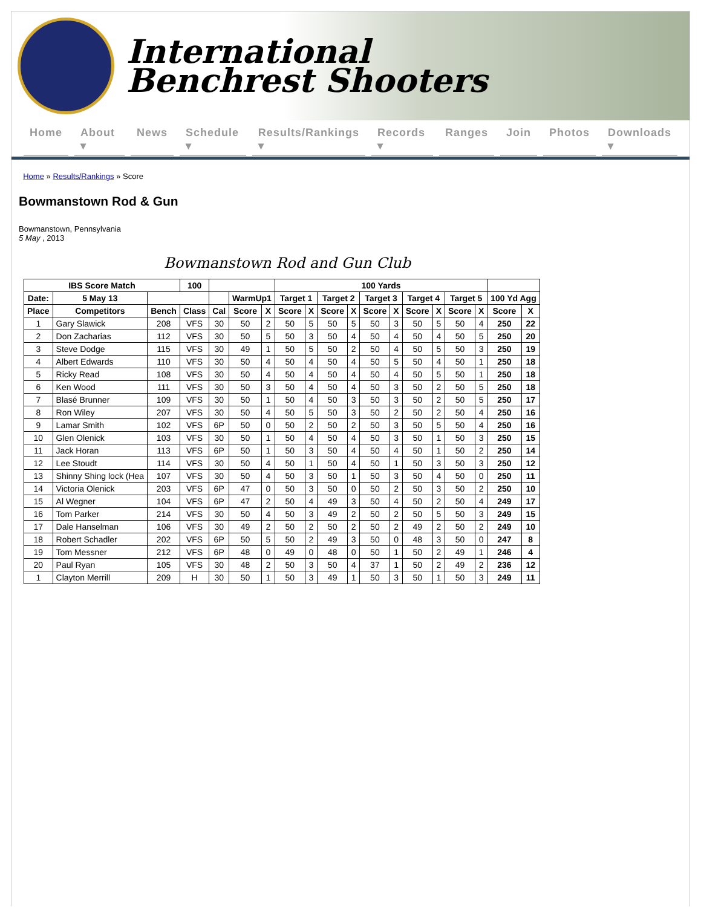International
Benchrest Shooters
Home About ▾ News Schedule ▾ Results/Rankings ▾ Records ▾ Ranges Join Photos Downloads ▾
Home » Results/Rankings » Score
Bowmanstown Rod & Gun
Bowmanstown, Pennsylvania
5 May , 2013
Bowmanstown Rod and Gun Club
| IBS Score Match | | | 100 | | | | 100 Yards | | | | | | | | | | | |
| --- | --- | --- | --- | --- | --- | --- | --- | --- | --- | --- | --- | --- | --- | --- | --- | --- | --- | --- |
| Date: | 5 May 13 | | | | WarmUp1 | | Target 1 | | Target 2 | | Target 3 | | Target 4 | | Target 5 | | 100 Yd Agg | |
| Place | Competitors | Bench | Class | Cal | Score | X | Score | X | Score | X | Score | X | Score | X | Score | X | Score | X |
| 1 | Gary Slawick | 208 | VFS | 30 | 50 | 2 | 50 | 5 | 50 | 5 | 50 | 3 | 50 | 5 | 50 | 4 | 250 | 22 |
| 2 | Don Zacharias | 112 | VFS | 30 | 50 | 5 | 50 | 3 | 50 | 4 | 50 | 4 | 50 | 4 | 50 | 5 | 250 | 20 |
| 3 | Steve Dodge | 115 | VFS | 30 | 49 | 1 | 50 | 5 | 50 | 2 | 50 | 4 | 50 | 5 | 50 | 3 | 250 | 19 |
| 4 | Albert Edwards | 110 | VFS | 30 | 50 | 4 | 50 | 4 | 50 | 4 | 50 | 5 | 50 | 4 | 50 | 1 | 250 | 18 |
| 5 | Ricky Read | 108 | VFS | 30 | 50 | 4 | 50 | 4 | 50 | 4 | 50 | 4 | 50 | 5 | 50 | 1 | 250 | 18 |
| 6 | Ken Wood | 111 | VFS | 30 | 50 | 3 | 50 | 4 | 50 | 4 | 50 | 3 | 50 | 2 | 50 | 5 | 250 | 18 |
| 7 | Blasé Brunner | 109 | VFS | 30 | 50 | 1 | 50 | 4 | 50 | 3 | 50 | 3 | 50 | 2 | 50 | 5 | 250 | 17 |
| 8 | Ron Wiley | 207 | VFS | 30 | 50 | 4 | 50 | 5 | 50 | 3 | 50 | 2 | 50 | 2 | 50 | 4 | 250 | 16 |
| 9 | Lamar Smith | 102 | VFS | 6P | 50 | 0 | 50 | 2 | 50 | 2 | 50 | 3 | 50 | 5 | 50 | 4 | 250 | 16 |
| 10 | Glen Olenick | 103 | VFS | 30 | 50 | 1 | 50 | 4 | 50 | 4 | 50 | 3 | 50 | 1 | 50 | 3 | 250 | 15 |
| 11 | Jack Horan | 113 | VFS | 6P | 50 | 1 | 50 | 3 | 50 | 4 | 50 | 4 | 50 | 1 | 50 | 2 | 250 | 14 |
| 12 | Lee Stoudt | 114 | VFS | 30 | 50 | 4 | 50 | 1 | 50 | 4 | 50 | 1 | 50 | 3 | 50 | 3 | 250 | 12 |
| 13 | Shinny Shing lock (Hea | 107 | VFS | 30 | 50 | 4 | 50 | 3 | 50 | 1 | 50 | 3 | 50 | 4 | 50 | 0 | 250 | 11 |
| 14 | Victoria Olenick | 203 | VFS | 6P | 47 | 0 | 50 | 3 | 50 | 0 | 50 | 2 | 50 | 3 | 50 | 2 | 250 | 10 |
| 15 | Al Wegner | 104 | VFS | 6P | 47 | 2 | 50 | 4 | 49 | 3 | 50 | 4 | 50 | 2 | 50 | 4 | 249 | 17 |
| 16 | Tom Parker | 214 | VFS | 30 | 50 | 4 | 50 | 3 | 49 | 2 | 50 | 2 | 50 | 5 | 50 | 3 | 249 | 15 |
| 17 | Dale Hanselman | 106 | VFS | 30 | 49 | 2 | 50 | 2 | 50 | 2 | 50 | 2 | 49 | 2 | 50 | 2 | 249 | 10 |
| 18 | Robert Schadler | 202 | VFS | 6P | 50 | 5 | 50 | 2 | 49 | 3 | 50 | 0 | 48 | 3 | 50 | 0 | 247 | 8 |
| 19 | Tom Messner | 212 | VFS | 6P | 48 | 0 | 49 | 0 | 48 | 0 | 50 | 1 | 50 | 2 | 49 | 1 | 246 | 4 |
| 20 | Paul Ryan | 105 | VFS | 30 | 48 | 2 | 50 | 3 | 50 | 4 | 37 | 1 | 50 | 2 | 49 | 2 | 236 | 12 |
| 1 | Clayton Merrill | 209 | H | 30 | 50 | 1 | 50 | 3 | 49 | 1 | 50 | 3 | 50 | 1 | 50 | 3 | 249 | 11 |